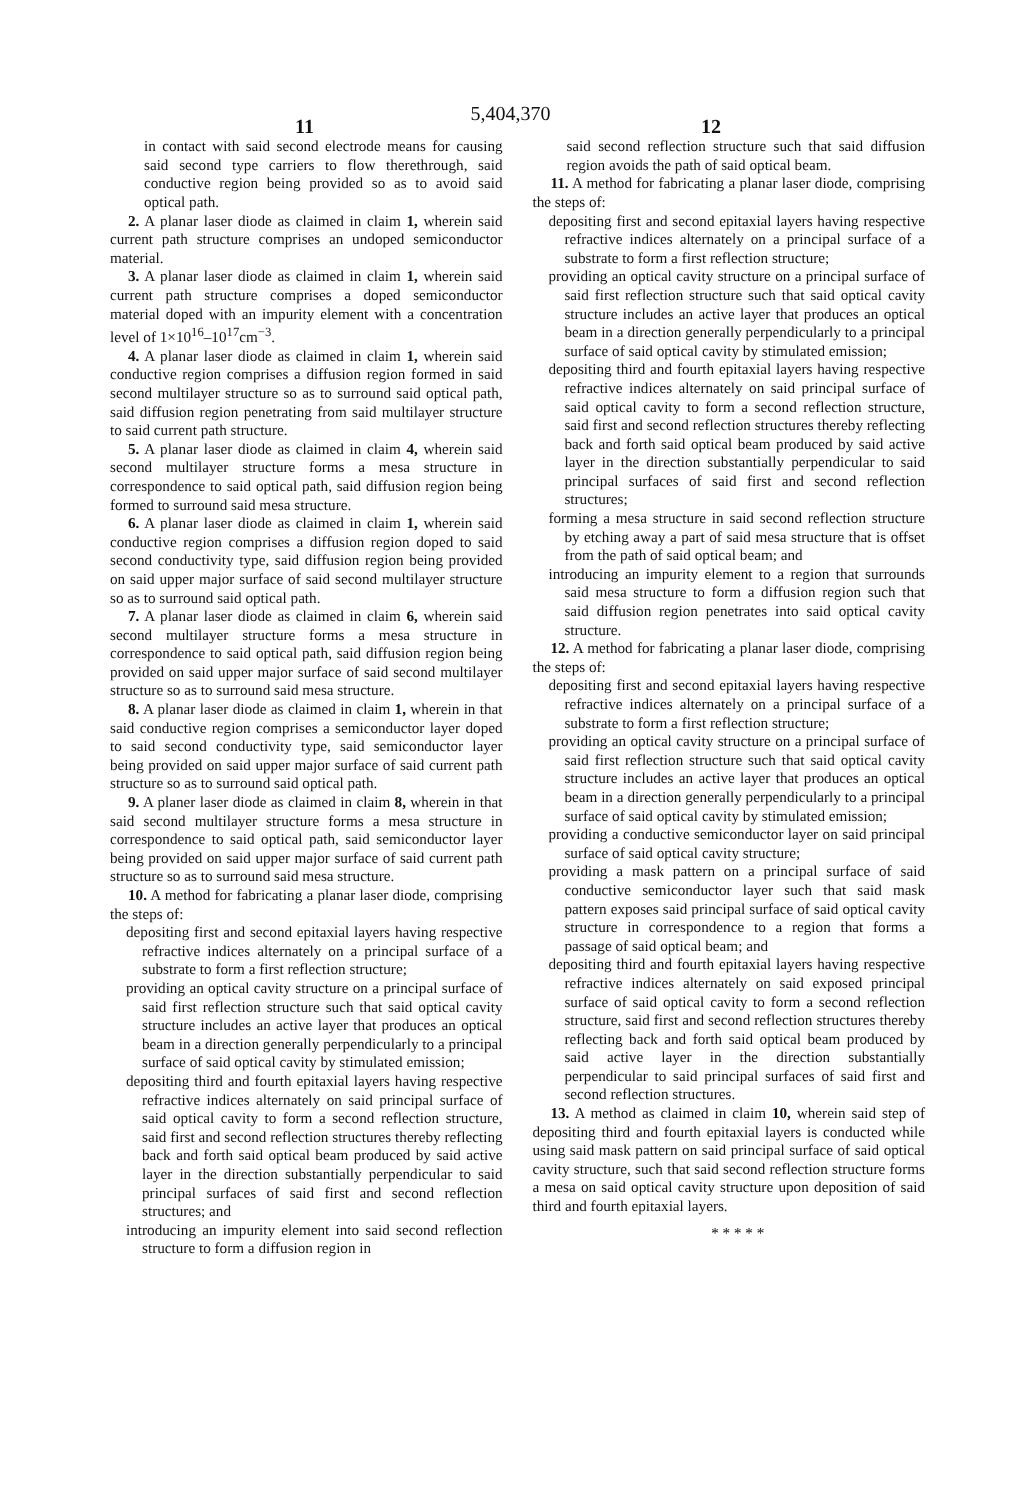5,404,370
11 12
in contact with said second electrode means for causing said second type carriers to flow therethrough, said conductive region being provided so as to avoid said optical path.
2. A planar laser diode as claimed in claim 1, wherein said current path structure comprises an undoped semiconductor material.
3. A planar laser diode as claimed in claim 1, wherein said current path structure comprises a doped semiconductor material doped with an impurity element with a concentration level of 1×10<sup>16</sup>–10<sup>17</sup>cm<sup>−3</sup>.
4. A planar laser diode as claimed in claim 1, wherein said conductive region comprises a diffusion region formed in said second multilayer structure so as to surround said optical path, said diffusion region penetrating from said multilayer structure to said current path structure.
5. A planar laser diode as claimed in claim 4, wherein said second multilayer structure forms a mesa structure in correspondence to said optical path, said diffusion region being formed to surround said mesa structure.
6. A planar laser diode as claimed in claim 1, wherein said conductive region comprises a diffusion region doped to said second conductivity type, said diffusion region being provided on said upper major surface of said second multilayer structure so as to surround said optical path.
7. A planar laser diode as claimed in claim 6, wherein said second multilayer structure forms a mesa structure in correspondence to said optical path, said diffusion region being provided on said upper major surface of said second multilayer structure so as to surround said mesa structure.
8. A planar laser diode as claimed in claim 1, wherein in that said conductive region comprises a semiconductor layer doped to said second conductivity type, said semiconductor layer being provided on said upper major surface of said current path structure so as to surround said optical path.
9. A planer laser diode as claimed in claim 8, wherein in that said second multilayer structure forms a mesa structure in correspondence to said optical path, said semiconductor layer being provided on said upper major surface of said current path structure so as to surround said mesa structure.
10. A method for fabricating a planar laser diode, comprising the steps of:
depositing first and second epitaxial layers having respective refractive indices alternately on a principal surface of a substrate to form a first reflection structure;
providing an optical cavity structure on a principal surface of said first reflection structure such that said optical cavity structure includes an active layer that produces an optical beam in a direction generally perpendicularly to a principal surface of said optical cavity by stimulated emission;
depositing third and fourth epitaxial layers having respective refractive indices alternately on said principal surface of said optical cavity to form a second reflection structure, said first and second reflection structures thereby reflecting back and forth said optical beam produced by said active layer in the direction substantially perpendicular to said principal surfaces of said first and second reflection structures; and
introducing an impurity element into said second reflection structure to form a diffusion region in
said second reflection structure such that said diffusion region avoids the path of said optical beam.
11. A method for fabricating a planar laser diode, comprising the steps of:
depositing first and second epitaxial layers having respective refractive indices alternately on a principal surface of a substrate to form a first reflection structure;
providing an optical cavity structure on a principal surface of said first reflection structure such that said optical cavity structure includes an active layer that produces an optical beam in a direction generally perpendicularly to a principal surface of said optical cavity by stimulated emission;
depositing third and fourth epitaxial layers having respective refractive indices alternately on said principal surface of said optical cavity to form a second reflection structure, said first and second reflection structures thereby reflecting back and forth said optical beam produced by said active layer in the direction substantially perpendicular to said principal surfaces of said first and second reflection structures;
forming a mesa structure in said second reflection structure by etching away a part of said mesa structure that is offset from the path of said optical beam; and
introducing an impurity element to a region that surrounds said mesa structure to form a diffusion region such that said diffusion region penetrates into said optical cavity structure.
12. A method for fabricating a planar laser diode, comprising the steps of:
depositing first and second epitaxial layers having respective refractive indices alternately on a principal surface of a substrate to form a first reflection structure;
providing an optical cavity structure on a principal surface of said first reflection structure such that said optical cavity structure includes an active layer that produces an optical beam in a direction generally perpendicularly to a principal surface of said optical cavity by stimulated emission;
providing a conductive semiconductor layer on said principal surface of said optical cavity structure;
providing a mask pattern on a principal surface of said conductive semiconductor layer such that said mask pattern exposes said principal surface of said optical cavity structure in correspondence to a region that forms a passage of said optical beam; and
depositing third and fourth epitaxial layers having respective refractive indices alternately on said exposed principal surface of said optical cavity to form a second reflection structure, said first and second reflection structures thereby reflecting back and forth said optical beam produced by said active layer in the direction substantially perpendicular to said principal surfaces of said first and second reflection structures.
13. A method as claimed in claim 10, wherein said step of depositing third and fourth epitaxial layers is conducted while using said mask pattern on said principal surface of said optical cavity structure, such that said second reflection structure forms a mesa on said optical cavity structure upon deposition of said third and fourth epitaxial layers.
* * * * *